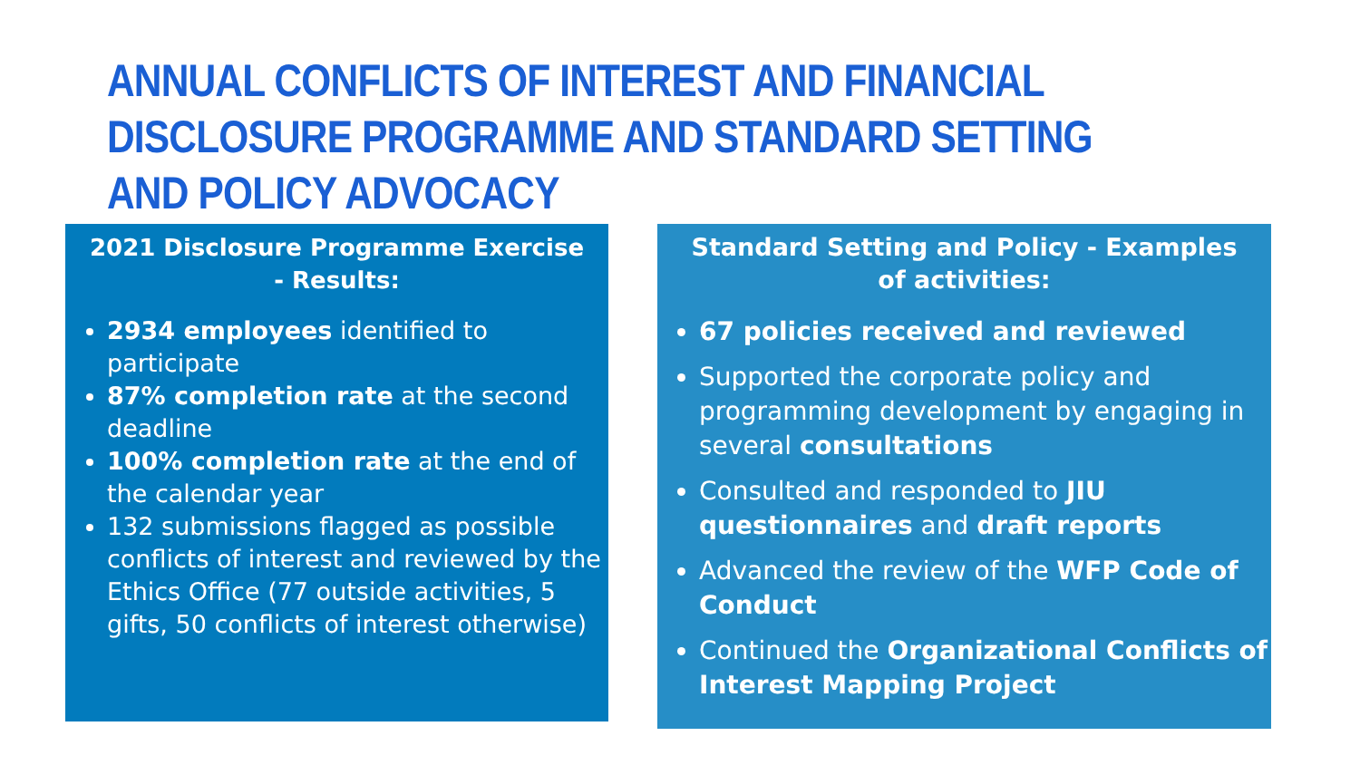ANNUAL CONFLICTS OF INTEREST AND FINANCIAL DISCLOSURE PROGRAMME AND STANDARD SETTING AND POLICY ADVOCACY
2021 Disclosure Programme Exercise - Results:
2934 employees identified to participate
87% completion rate at the second deadline
100% completion rate at the end of the calendar year
132 submissions flagged as possible conflicts of interest and reviewed by the Ethics Office (77 outside activities, 5 gifts, 50 conflicts of interest otherwise)
Standard Setting and Policy - Examples of activities:
67 policies received and reviewed
Supported the corporate policy and programming development by engaging in several consultations
Consulted and responded to JIU questionnaires and draft reports
Advanced the review of the WFP Code of Conduct
Continued the Organizational Conflicts of Interest Mapping Project